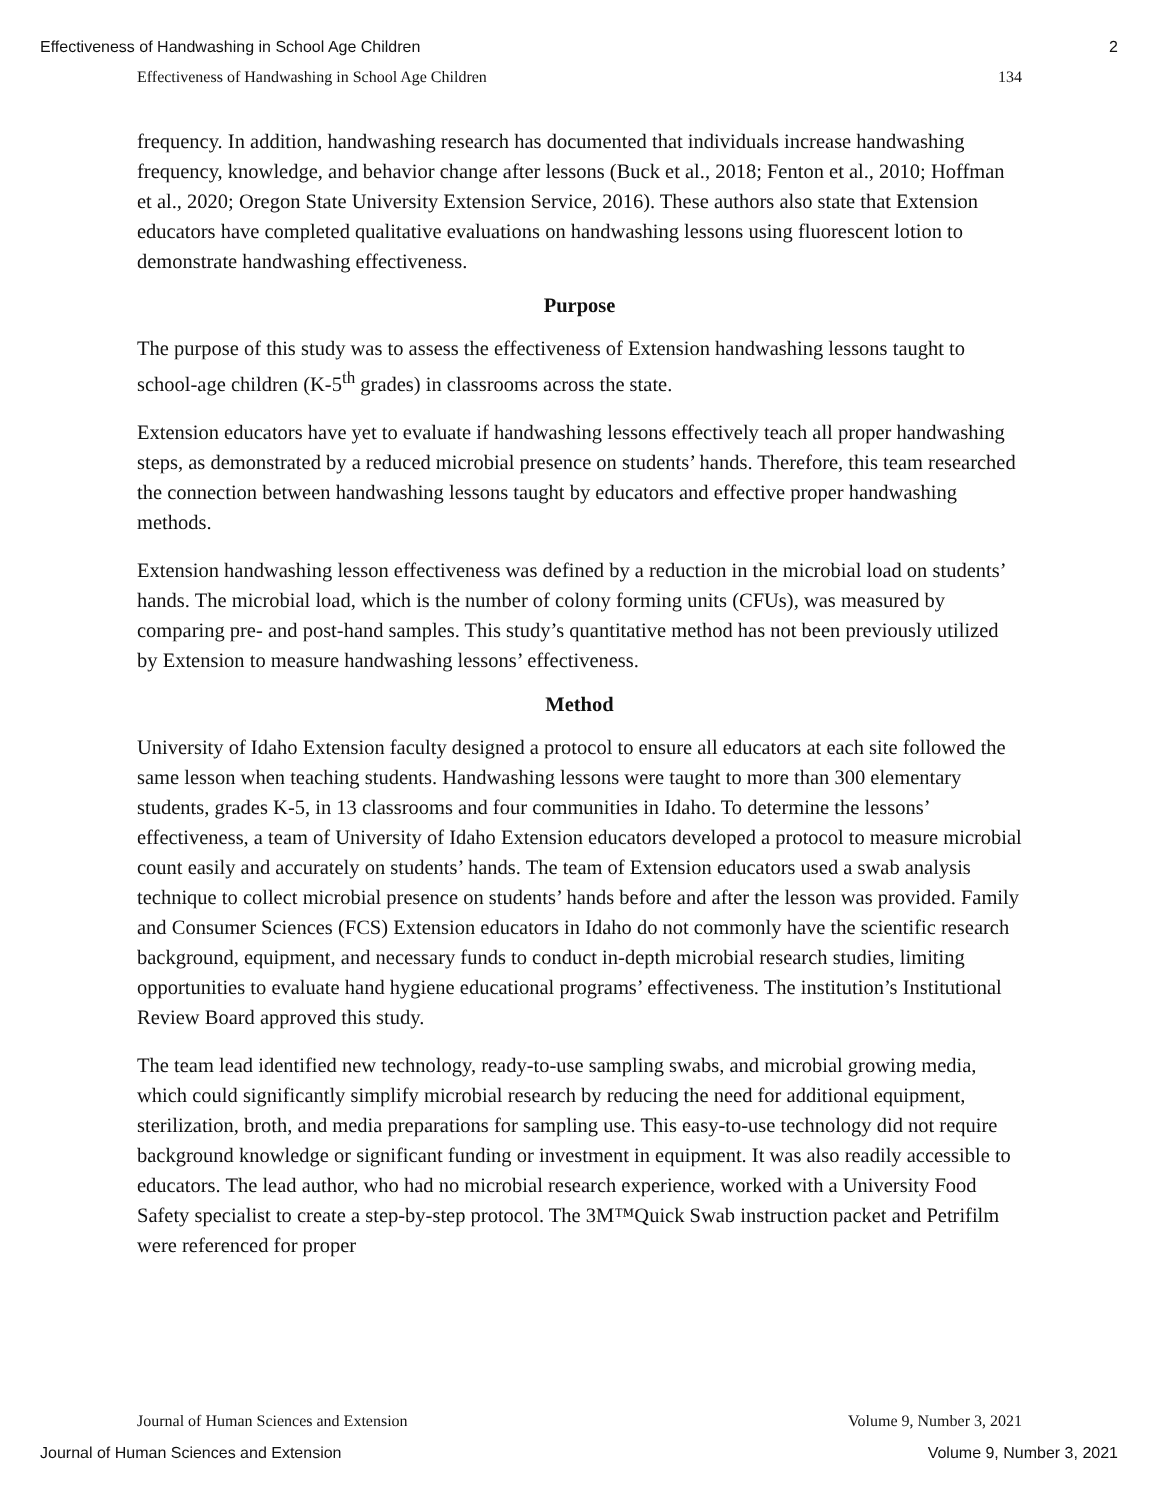Effectiveness of Handwashing in School Age Children 2
Effectiveness of Handwashing in School Age Children 134
frequency. In addition, handwashing research has documented that individuals increase handwashing frequency, knowledge, and behavior change after lessons (Buck et al., 2018; Fenton et al., 2010; Hoffman et al., 2020; Oregon State University Extension Service, 2016). These authors also state that Extension educators have completed qualitative evaluations on handwashing lessons using fluorescent lotion to demonstrate handwashing effectiveness.
Purpose
The purpose of this study was to assess the effectiveness of Extension handwashing lessons taught to school-age children (K-5<sup>th</sup> grades) in classrooms across the state.
Extension educators have yet to evaluate if handwashing lessons effectively teach all proper handwashing steps, as demonstrated by a reduced microbial presence on students’ hands. Therefore, this team researched the connection between handwashing lessons taught by educators and effective proper handwashing methods.
Extension handwashing lesson effectiveness was defined by a reduction in the microbial load on students’ hands. The microbial load, which is the number of colony forming units (CFUs), was measured by comparing pre- and post-hand samples. This study’s quantitative method has not been previously utilized by Extension to measure handwashing lessons’ effectiveness.
Method
University of Idaho Extension faculty designed a protocol to ensure all educators at each site followed the same lesson when teaching students. Handwashing lessons were taught to more than 300 elementary students, grades K-5, in 13 classrooms and four communities in Idaho. To determine the lessons’ effectiveness, a team of University of Idaho Extension educators developed a protocol to measure microbial count easily and accurately on students’ hands. The team of Extension educators used a swab analysis technique to collect microbial presence on students’ hands before and after the lesson was provided. Family and Consumer Sciences (FCS) Extension educators in Idaho do not commonly have the scientific research background, equipment, and necessary funds to conduct in-depth microbial research studies, limiting opportunities to evaluate hand hygiene educational programs’ effectiveness. The institution’s Institutional Review Board approved this study.
The team lead identified new technology, ready-to-use sampling swabs, and microbial growing media, which could significantly simplify microbial research by reducing the need for additional equipment, sterilization, broth, and media preparations for sampling use. This easy-to-use technology did not require background knowledge or significant funding or investment in equipment. It was also readily accessible to educators. The lead author, who had no microbial research experience, worked with a University Food Safety specialist to create a step-by-step protocol. The 3M™Quick Swab instruction packet and Petrifilm were referenced for proper
Journal of Human Sciences and Extension Volume 9, Number 3, 2021
Journal of Human Sciences and Extension Volume 9, Number 3, 2021